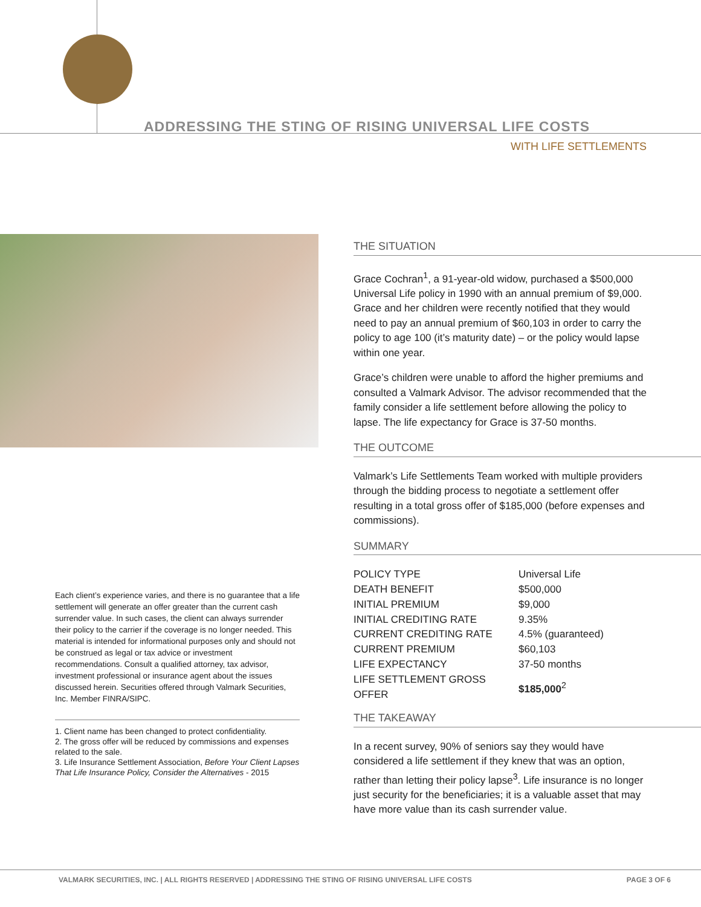ADDRESSING THE STING OF RISING UNIVERSAL LIFE COSTS
WITH LIFE SETTLEMENTS
THE SITUATION
Grace Cochran<sup>1</sup>, a 91-year-old widow, purchased a $500,000 Universal Life policy in 1990 with an annual premium of $9,000. Grace and her children were recently notified that they would need to pay an annual premium of $60,103 in order to carry the policy to age 100 (it’s maturity date) – or the policy would lapse within one year.
Grace’s children were unable to afford the higher premiums and consulted a Valmark Advisor. The advisor recommended that the family consider a life settlement before allowing the policy to lapse. The life expectancy for Grace is 37-50 months.
THE OUTCOME
Valmark’s Life Settlements Team worked with multiple providers through the bidding process to negotiate a settlement offer resulting in a total gross offer of $185,000 (before expenses and commissions).
SUMMARY
| POLICY TYPE | Universal Life |
| DEATH BENEFIT | $500,000 |
| INITIAL PREMIUM | $9,000 |
| INITIAL CREDITING RATE | 9.35% |
| CURRENT CREDITING RATE | 4.5% (guaranteed) |
| CURRENT PREMIUM | $60,103 |
| LIFE EXPECTANCY | 37-50 months |
| LIFE SETTLEMENT GROSS OFFER | $185,000<sup>2</sup> |
THE TAKEAWAY
In a recent survey, 90% of seniors say they would have considered a life settlement if they knew that was an option, rather than letting their policy lapse<sup>3</sup>. Life insurance is no longer just security for the beneficiaries; it is a valuable asset that may have more value than its cash surrender value.
Each client’s experience varies, and there is no guarantee that a life settlement will generate an offer greater than the current cash surrender value. In such cases, the client can always surrender their policy to the carrier if the coverage is no longer needed. This material is intended for informational purposes only and should not be construed as legal or tax advice or investment recommendations. Consult a qualified attorney, tax advisor, investment professional or insurance agent about the issues discussed herein. Securities offered through Valmark Securities, Inc. Member FINRA/SIPC.
1. Client name has been changed to protect confidentiality.
2. The gross offer will be reduced by commissions and expenses related to the sale.
3. Life Insurance Settlement Association, Before Your Client Lapses That Life Insurance Policy, Consider the Alternatives - 2015
VALMARK SECURITIES, INC. | ALL RIGHTS RESERVED | ADDRESSING THE STING OF RISING UNIVERSAL LIFE COSTS PAGE 3 OF 6